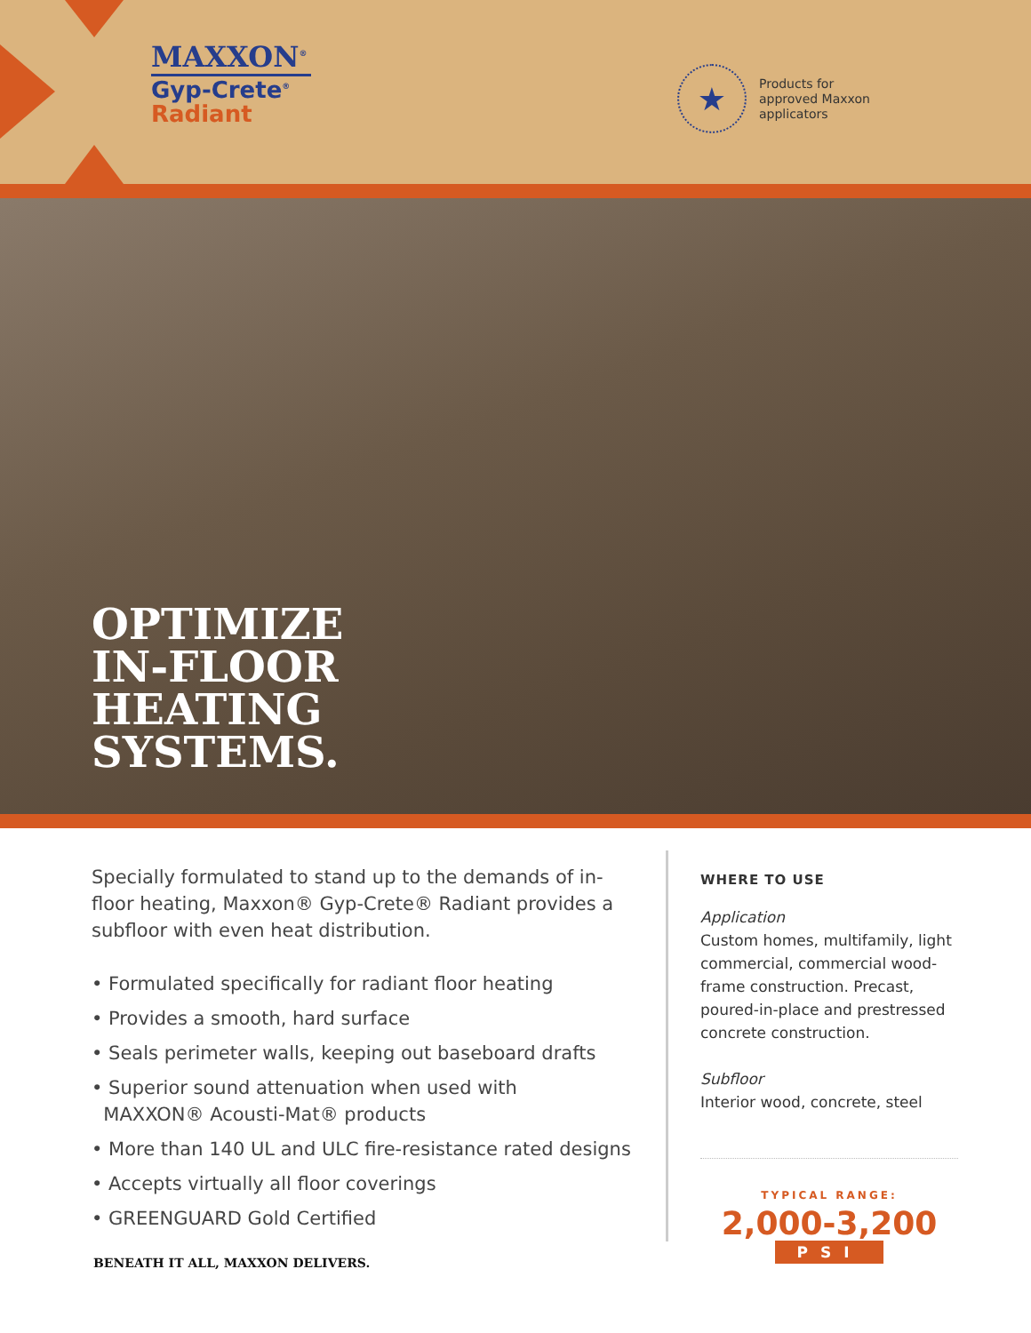MAXXON<sup>®</sup>
Gyp-Crete<sup>®</sup>
Radiant
★
Products for
approved Maxxon
applicators
OPTIMIZE
IN-FLOOR
HEATING
SYSTEMS.
Specially formulated to stand up to the demands of in-floor heating, Maxxon® Gyp-Crete® Radiant provides a subfloor with even heat distribution.
• Formulated specifically for radiant floor heating
• Provides a smooth, hard surface
• Seals perimeter walls, keeping out baseboard drafts
• Superior sound attenuation when used with
MAXXON® Acousti-Mat® products
• More than 140 UL and ULC fire-resistance rated designs
• Accepts virtually all floor coverings
• GREENGUARD Gold Certified
WHERE TO USE
Application
Custom homes, multifamily, light commercial, commercial wood-frame construction. Precast, poured-in-place and prestressed concrete construction.
Subfloor
Interior wood, concrete, steel
TYPICAL RANGE:
2,000-3,200
PSI
BENEATH IT ALL, MAXXON DELIVERS.